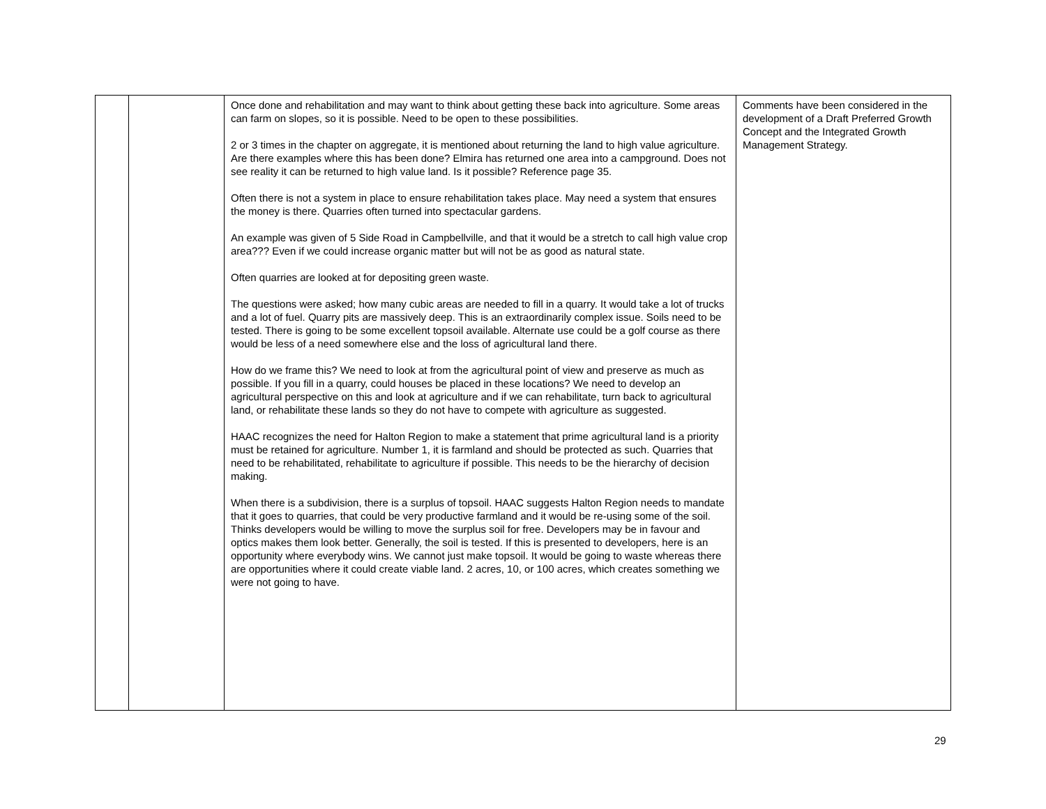| | | Once done and rehabilitation and may want to think about getting these back into agriculture. Some areas can farm on slopes, so it is possible. Need to be open to these possibilities. 2 or 3 times in the chapter on aggregate, it is mentioned about returning the land to high value agriculture. Are there examples where this has been done? Elmira has returned one area into a campground. Does not see reality it can be returned to high value land. Is it possible? Reference page 35. Often there is not a system in place to ensure rehabilitation takes place. May need a system that ensures the money is there. Quarries often turned into spectacular gardens. An example was given of 5 Side Road in Campbellville, and that it would be a stretch to call high value crop area??? Even if we could increase organic matter but will not be as good as natural state. Often quarries are looked at for depositing green waste. The questions were asked; how many cubic areas are needed to fill in a quarry. It would take a lot of trucks and a lot of fuel. Quarry pits are massively deep. This is an extraordinarily complex issue. Soils need to be tested. There is going to be some excellent topsoil available. Alternate use could be a golf course as there would be less of a need somewhere else and the loss of agricultural land there. How do we frame this? We need to look at from the agricultural point of view and preserve as much as possible. If you fill in a quarry, could houses be placed in these locations? We need to develop an agricultural perspective on this and look at agriculture and if we can rehabilitate, turn back to agricultural land, or rehabilitate these lands so they do not have to compete with agriculture as suggested. HAAC recognizes the need for Halton Region to make a statement that prime agricultural land is a priority must be retained for agriculture. Number 1, it is farmland and should be protected as such. Quarries that need to be rehabilitated, rehabilitate to agriculture if possible. This needs to be the hierarchy of decision making. When there is a subdivision, there is a surplus of topsoil. HAAC suggests Halton Region needs to mandate that it goes to quarries, that could be very productive farmland and it would be re-using some of the soil. Thinks developers would be willing to move the surplus soil for free. Developers may be in favour and optics makes them look better. Generally, the soil is tested. If this is presented to developers, here is an opportunity where everybody wins. We cannot just make topsoil. It would be going to waste whereas there are opportunities where it could create viable land. 2 acres, 10, or 100 acres, which creates something we were not going to have. | Comments have been considered in the development of a Draft Preferred Growth Concept and the Integrated Growth Management Strategy. |
29